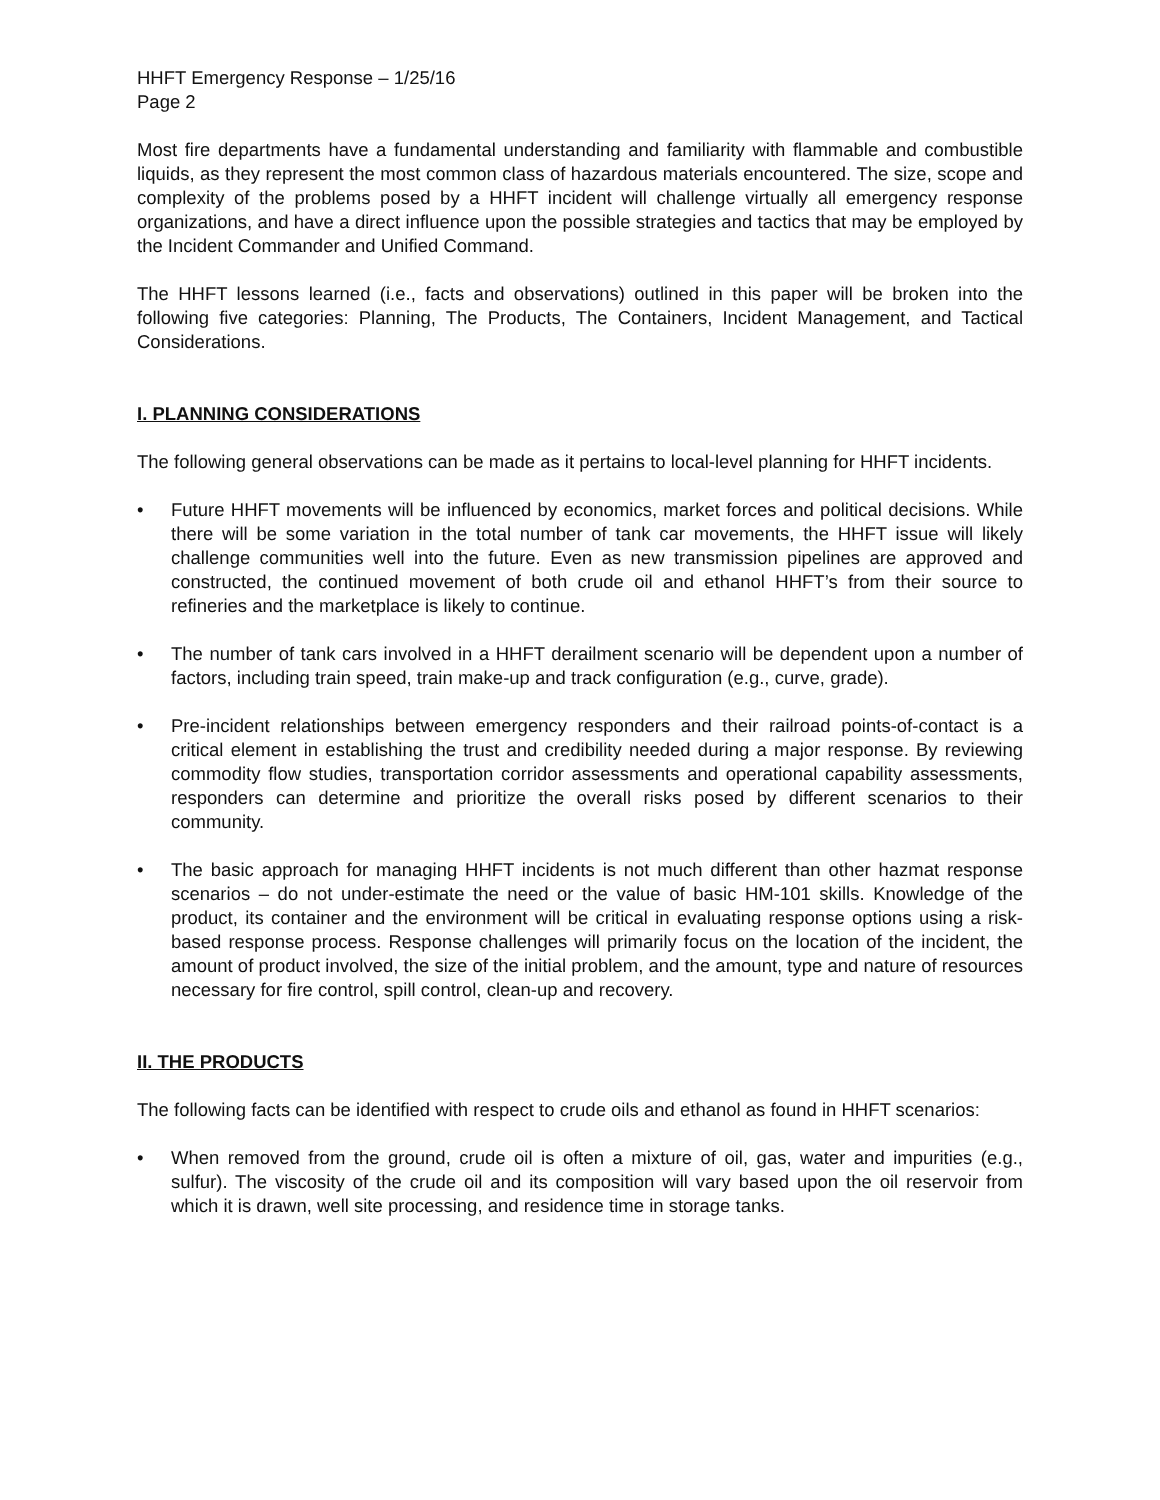HHFT Emergency Response – 1/25/16
Page 2
Most fire departments have a fundamental understanding and familiarity with flammable and combustible liquids, as they represent the most common class of hazardous materials encountered. The size, scope and complexity of the problems posed by a HHFT incident will challenge virtually all emergency response organizations, and have a direct influence upon the possible strategies and tactics that may be employed by the Incident Commander and Unified Command.
The HHFT lessons learned (i.e., facts and observations) outlined in this paper will be broken into the following five categories: Planning, The Products, The Containers, Incident Management, and Tactical Considerations.
I. PLANNING CONSIDERATIONS
The following general observations can be made as it pertains to local-level planning for HHFT incidents.
• Future HHFT movements will be influenced by economics, market forces and political decisions. While there will be some variation in the total number of tank car movements, the HHFT issue will likely challenge communities well into the future. Even as new transmission pipelines are approved and constructed, the continued movement of both crude oil and ethanol HHFT’s from their source to refineries and the marketplace is likely to continue.
• The number of tank cars involved in a HHFT derailment scenario will be dependent upon a number of factors, including train speed, train make-up and track configuration (e.g., curve, grade).
• Pre-incident relationships between emergency responders and their railroad points-of-contact is a critical element in establishing the trust and credibility needed during a major response. By reviewing commodity flow studies, transportation corridor assessments and operational capability assessments, responders can determine and prioritize the overall risks posed by different scenarios to their community.
• The basic approach for managing HHFT incidents is not much different than other hazmat response scenarios – do not under-estimate the need or the value of basic HM-101 skills. Knowledge of the product, its container and the environment will be critical in evaluating response options using a risk-based response process. Response challenges will primarily focus on the location of the incident, the amount of product involved, the size of the initial problem, and the amount, type and nature of resources necessary for fire control, spill control, clean-up and recovery.
II. THE PRODUCTS
The following facts can be identified with respect to crude oils and ethanol as found in HHFT scenarios:
• When removed from the ground, crude oil is often a mixture of oil, gas, water and impurities (e.g., sulfur). The viscosity of the crude oil and its composition will vary based upon the oil reservoir from which it is drawn, well site processing, and residence time in storage tanks.